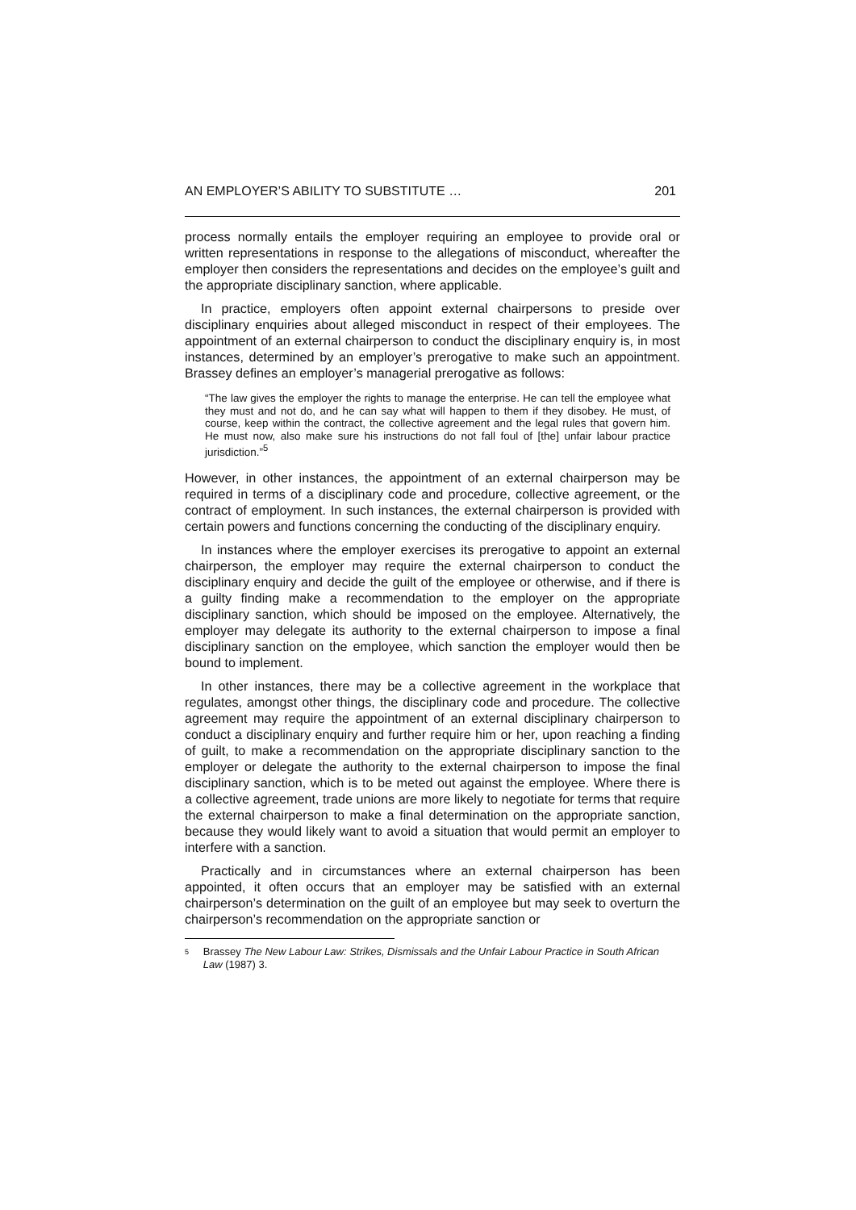AN EMPLOYER’S ABILITY TO SUBSTITUTE … 201
process normally entails the employer requiring an employee to provide oral or written representations in response to the allegations of misconduct, whereafter the employer then considers the representations and decides on the employee’s guilt and the appropriate disciplinary sanction, where applicable.
In practice, employers often appoint external chairpersons to preside over disciplinary enquiries about alleged misconduct in respect of their employees. The appointment of an external chairperson to conduct the disciplinary enquiry is, in most instances, determined by an employer’s prerogative to make such an appointment. Brassey defines an employer’s managerial prerogative as follows:
“The law gives the employer the rights to manage the enterprise. He can tell the employee what they must and not do, and he can say what will happen to them if they disobey. He must, of course, keep within the contract, the collective agreement and the legal rules that govern him. He must now, also make sure his instructions do not fall foul of [the] unfair labour practice jurisdiction.”<sup>5</sup>
However, in other instances, the appointment of an external chairperson may be required in terms of a disciplinary code and procedure, collective agreement, or the contract of employment. In such instances, the external chairperson is provided with certain powers and functions concerning the conducting of the disciplinary enquiry.
In instances where the employer exercises its prerogative to appoint an external chairperson, the employer may require the external chairperson to conduct the disciplinary enquiry and decide the guilt of the employee or otherwise, and if there is a guilty finding make a recommendation to the employer on the appropriate disciplinary sanction, which should be imposed on the employee. Alternatively, the employer may delegate its authority to the external chairperson to impose a final disciplinary sanction on the employee, which sanction the employer would then be bound to implement.
In other instances, there may be a collective agreement in the workplace that regulates, amongst other things, the disciplinary code and procedure. The collective agreement may require the appointment of an external disciplinary chairperson to conduct a disciplinary enquiry and further require him or her, upon reaching a finding of guilt, to make a recommendation on the appropriate disciplinary sanction to the employer or delegate the authority to the external chairperson to impose the final disciplinary sanction, which is to be meted out against the employee. Where there is a collective agreement, trade unions are more likely to negotiate for terms that require the external chairperson to make a final determination on the appropriate sanction, because they would likely want to avoid a situation that would permit an employer to interfere with a sanction.
Practically and in circumstances where an external chairperson has been appointed, it often occurs that an employer may be satisfied with an external chairperson’s determination on the guilt of an employee but may seek to overturn the chairperson’s recommendation on the appropriate sanction or
5 Brassey The New Labour Law: Strikes, Dismissals and the Unfair Labour Practice in South African Law (1987) 3.